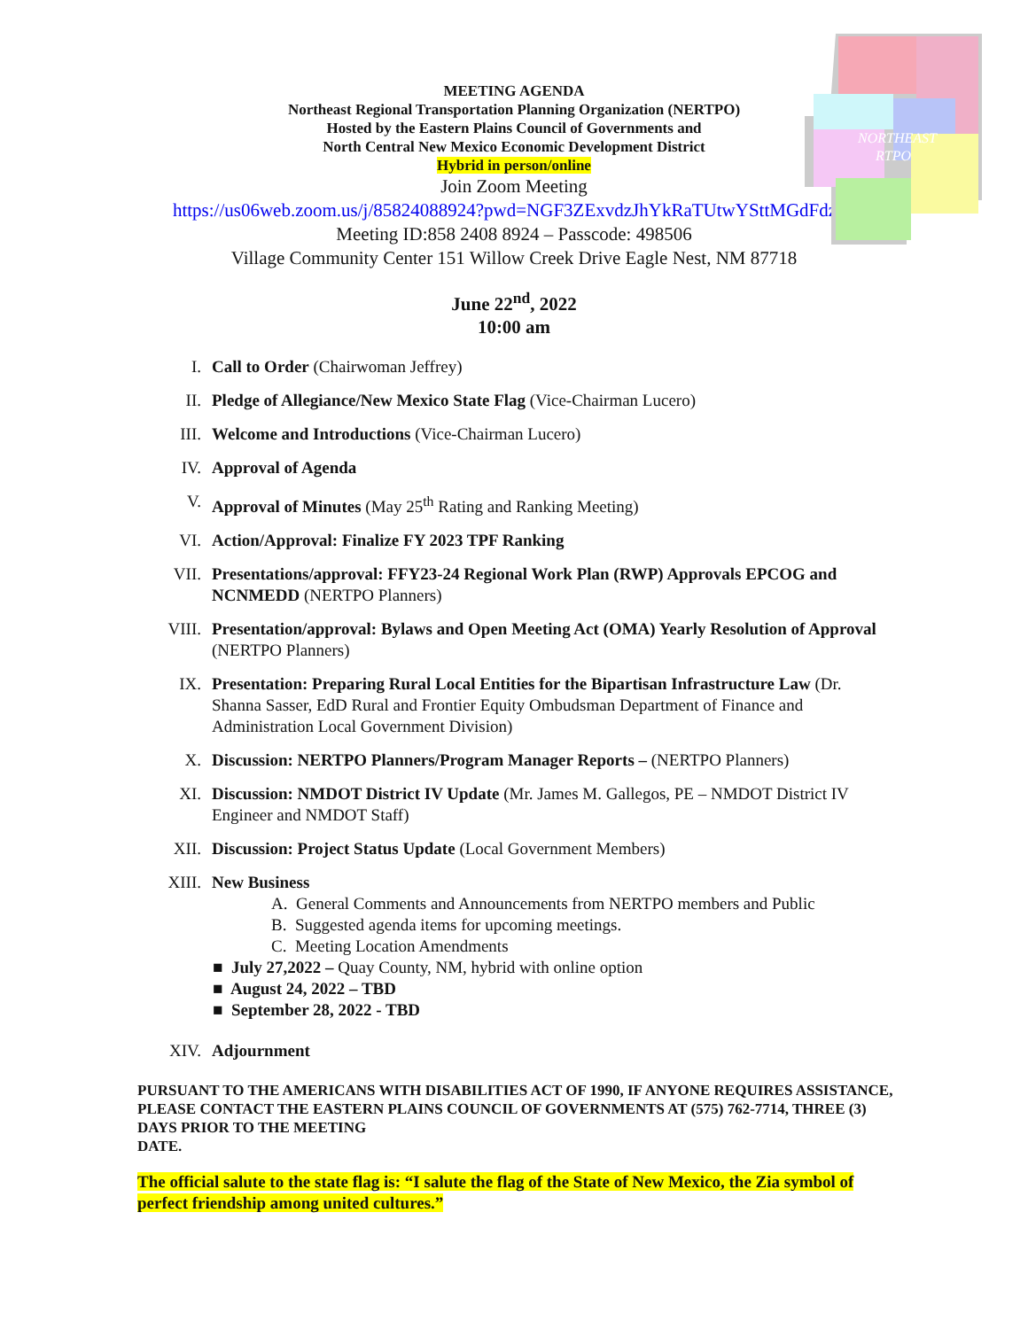NORTHEAST
RTPO
MEETING AGENDA
Northeast Regional Transportation Planning Organization (NERTPO)
Hosted by the Eastern Plains Council of Governments and
North Central New Mexico Economic Development District
Hybrid in person/online
Join Zoom Meeting
https://us06web.zoom.us/j/85824088924?pwd=NGF3ZExvdzJhYkRaTUtwYSttMGdFdz09
Meeting ID:858 2408 8924 – Passcode: 498506
Village Community Center 151 Willow Creek Drive Eagle Nest, NM 87718
June 22<sup>nd</sup>, 2022
10:00 am
I. Call to Order (Chairwoman Jeffrey)
II. Pledge of Allegiance/New Mexico State Flag (Vice-Chairman Lucero)
III. Welcome and Introductions (Vice-Chairman Lucero)
IV. Approval of Agenda
V. Approval of Minutes (May 25<sup>th</sup> Rating and Ranking Meeting)
VI. Action/Approval: Finalize FY 2023 TPF Ranking
VII. Presentations/approval: FFY23-24 Regional Work Plan (RWP) Approvals EPCOG and NCNMEDD (NERTPO Planners)
VIII. Presentation/approval: Bylaws and Open Meeting Act (OMA) Yearly Resolution of Approval (NERTPO Planners)
IX. Presentation: Preparing Rural Local Entities for the Bipartisan Infrastructure Law (Dr. Shanna Sasser, EdD Rural and Frontier Equity Ombudsman Department of Finance and Administration Local Government Division)
X. Discussion: NERTPO Planners/Program Manager Reports – (NERTPO Planners)
XI. Discussion: NMDOT District IV Update (Mr. James M. Gallegos, PE – NMDOT District IV Engineer and NMDOT Staff)
XII. Discussion: Project Status Update (Local Government Members)
XIII. New Business
A. General Comments and Announcements from NERTPO members and Public
B. Suggested agenda items for upcoming meetings.
C. Meeting Location Amendments
■ July 27,2022 – Quay County, NM, hybrid with online option
■ August 24, 2022 – TBD
■ September 28, 2022 - TBD
XIV. Adjournment
PURSUANT TO THE AMERICANS WITH DISABILITIES ACT OF 1990, IF ANYONE REQUIRES ASSISTANCE, PLEASE CONTACT THE EASTERN PLAINS COUNCIL OF GOVERNMENTS AT (575) 762-7714, THREE (3) DAYS PRIOR TO THE MEETING
DATE.
The official salute to the state flag is: “I salute the flag of the State of New Mexico, the Zia symbol of perfect friendship among united cultures.”